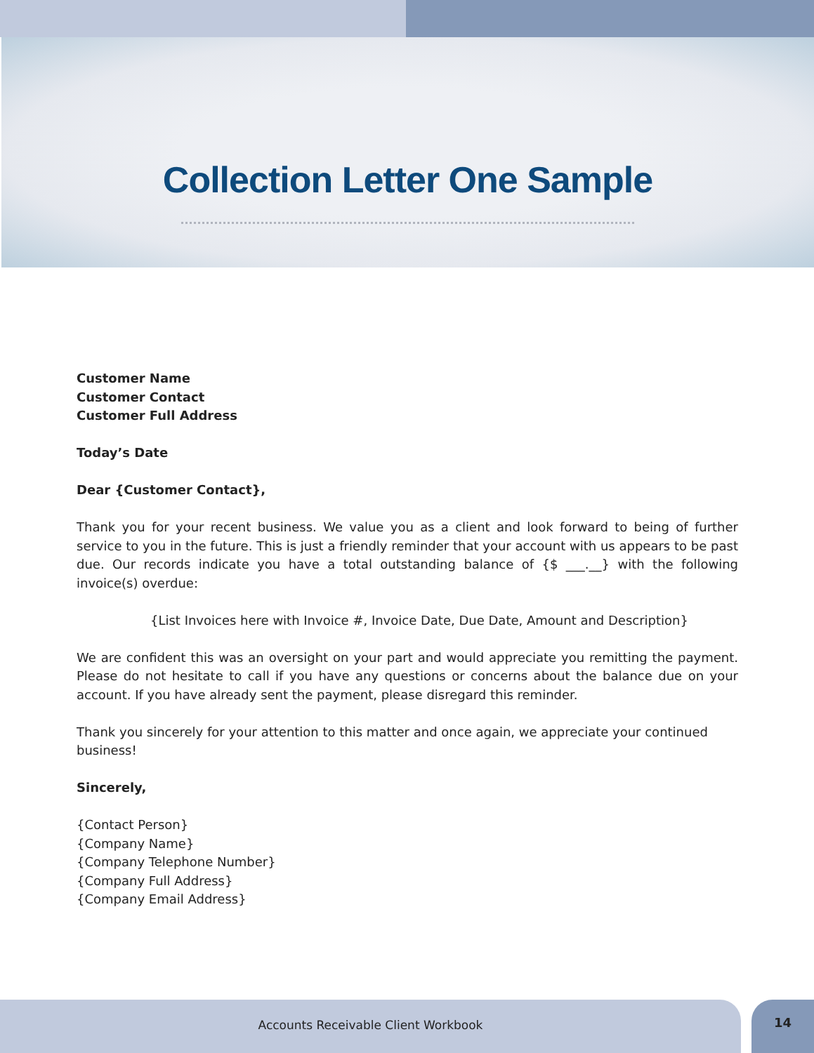Collection Letter One Sample
Customer Name
Customer Contact
Customer Full Address
Today’s Date
Dear {Customer Contact},
Thank you for your recent business. We value you as a client and look forward to being of further service to you in the future. This is just a friendly reminder that your account with us appears to be past due. Our records indicate you have a total outstanding balance of {$ ___.__} with the following invoice(s) overdue:
{List Invoices here with Invoice #, Invoice Date, Due Date, Amount and Description}
We are confident this was an oversight on your part and would appreciate you remitting the payment. Please do not hesitate to call if you have any questions or concerns about the balance due on your account. If you have already sent the payment, please disregard this reminder.
Thank you sincerely for your attention to this matter and once again, we appreciate your continued business!
Sincerely,
{Contact Person}
{Company Name}
{Company Telephone Number}
{Company Full Address}
{Company Email Address}
Accounts Receivable Client Workbook
14